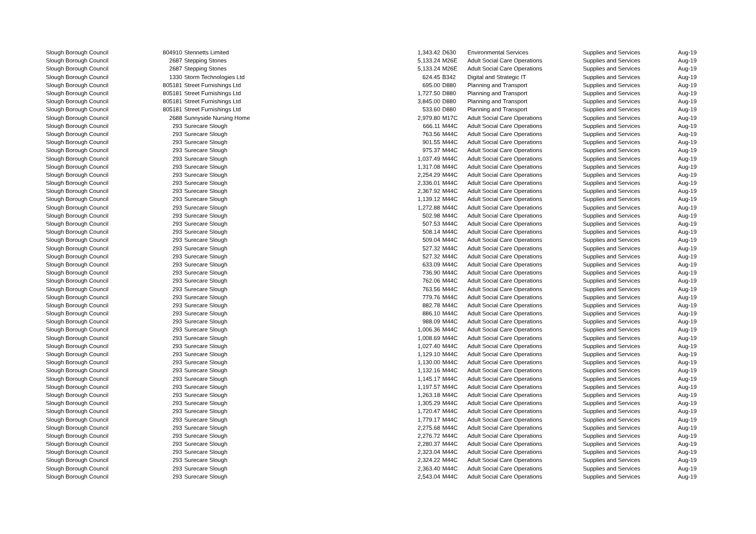| Slough Borough Council | 804910 | Stennetts Limited | 1,343.42 | D630 | Environmental Services | Supplies and Services | Aug-19 |
| Slough Borough Council | 2687 | Stepping Stones | 5,133.24 | M26E | Adult Social Care Operations | Supplies and Services | Aug-19 |
| Slough Borough Council | 2687 | Stepping Stones | 5,133.24 | M26E | Adult Social Care Operations | Supplies and Services | Aug-19 |
| Slough Borough Council | 1330 | Storm Technologies Ltd | 624.45 | B342 | Digital and Strategic IT | Supplies and Services | Aug-19 |
| Slough Borough Council | 805181 | Street Furnishings Ltd | 695.00 | D880 | Planning and Transport | Supplies and Services | Aug-19 |
| Slough Borough Council | 805181 | Street Furnishings Ltd | 1,727.50 | D880 | Planning and Transport | Supplies and Services | Aug-19 |
| Slough Borough Council | 805181 | Street Furnishings Ltd | 3,845.00 | D880 | Planning and Transport | Supplies and Services | Aug-19 |
| Slough Borough Council | 805181 | Street Furnishings Ltd | 533.60 | D880 | Planning and Transport | Supplies and Services | Aug-19 |
| Slough Borough Council | 2688 | Sunnyside Nursing Home | 2,979.80 | M17C | Adult Social Care Operations | Supplies and Services | Aug-19 |
| Slough Borough Council | 293 | Surecare Slough | 666.11 | M44C | Adult Social Care Operations | Supplies and Services | Aug-19 |
| Slough Borough Council | 293 | Surecare Slough | 763.56 | M44C | Adult Social Care Operations | Supplies and Services | Aug-19 |
| Slough Borough Council | 293 | Surecare Slough | 901.55 | M44C | Adult Social Care Operations | Supplies and Services | Aug-19 |
| Slough Borough Council | 293 | Surecare Slough | 975.37 | M44C | Adult Social Care Operations | Supplies and Services | Aug-19 |
| Slough Borough Council | 293 | Surecare Slough | 1,037.49 | M44C | Adult Social Care Operations | Supplies and Services | Aug-19 |
| Slough Borough Council | 293 | Surecare Slough | 1,317.08 | M44C | Adult Social Care Operations | Supplies and Services | Aug-19 |
| Slough Borough Council | 293 | Surecare Slough | 2,254.29 | M44C | Adult Social Care Operations | Supplies and Services | Aug-19 |
| Slough Borough Council | 293 | Surecare Slough | 2,336.01 | M44C | Adult Social Care Operations | Supplies and Services | Aug-19 |
| Slough Borough Council | 293 | Surecare Slough | 2,367.92 | M44C | Adult Social Care Operations | Supplies and Services | Aug-19 |
| Slough Borough Council | 293 | Surecare Slough | 1,139.12 | M44C | Adult Social Care Operations | Supplies and Services | Aug-19 |
| Slough Borough Council | 293 | Surecare Slough | 1,272.88 | M44C | Adult Social Care Operations | Supplies and Services | Aug-19 |
| Slough Borough Council | 293 | Surecare Slough | 502.98 | M44C | Adult Social Care Operations | Supplies and Services | Aug-19 |
| Slough Borough Council | 293 | Surecare Slough | 507.53 | M44C | Adult Social Care Operations | Supplies and Services | Aug-19 |
| Slough Borough Council | 293 | Surecare Slough | 508.14 | M44C | Adult Social Care Operations | Supplies and Services | Aug-19 |
| Slough Borough Council | 293 | Surecare Slough | 509.04 | M44C | Adult Social Care Operations | Supplies and Services | Aug-19 |
| Slough Borough Council | 293 | Surecare Slough | 527.32 | M44C | Adult Social Care Operations | Supplies and Services | Aug-19 |
| Slough Borough Council | 293 | Surecare Slough | 527.32 | M44C | Adult Social Care Operations | Supplies and Services | Aug-19 |
| Slough Borough Council | 293 | Surecare Slough | 633.09 | M44C | Adult Social Care Operations | Supplies and Services | Aug-19 |
| Slough Borough Council | 293 | Surecare Slough | 736.90 | M44C | Adult Social Care Operations | Supplies and Services | Aug-19 |
| Slough Borough Council | 293 | Surecare Slough | 762.06 | M44C | Adult Social Care Operations | Supplies and Services | Aug-19 |
| Slough Borough Council | 293 | Surecare Slough | 763.56 | M44C | Adult Social Care Operations | Supplies and Services | Aug-19 |
| Slough Borough Council | 293 | Surecare Slough | 779.76 | M44C | Adult Social Care Operations | Supplies and Services | Aug-19 |
| Slough Borough Council | 293 | Surecare Slough | 882.78 | M44C | Adult Social Care Operations | Supplies and Services | Aug-19 |
| Slough Borough Council | 293 | Surecare Slough | 886.10 | M44C | Adult Social Care Operations | Supplies and Services | Aug-19 |
| Slough Borough Council | 293 | Surecare Slough | 988.09 | M44C | Adult Social Care Operations | Supplies and Services | Aug-19 |
| Slough Borough Council | 293 | Surecare Slough | 1,006.36 | M44C | Adult Social Care Operations | Supplies and Services | Aug-19 |
| Slough Borough Council | 293 | Surecare Slough | 1,008.69 | M44C | Adult Social Care Operations | Supplies and Services | Aug-19 |
| Slough Borough Council | 293 | Surecare Slough | 1,027.40 | M44C | Adult Social Care Operations | Supplies and Services | Aug-19 |
| Slough Borough Council | 293 | Surecare Slough | 1,129.10 | M44C | Adult Social Care Operations | Supplies and Services | Aug-19 |
| Slough Borough Council | 293 | Surecare Slough | 1,130.00 | M44C | Adult Social Care Operations | Supplies and Services | Aug-19 |
| Slough Borough Council | 293 | Surecare Slough | 1,132.16 | M44C | Adult Social Care Operations | Supplies and Services | Aug-19 |
| Slough Borough Council | 293 | Surecare Slough | 1,145.17 | M44C | Adult Social Care Operations | Supplies and Services | Aug-19 |
| Slough Borough Council | 293 | Surecare Slough | 1,197.57 | M44C | Adult Social Care Operations | Supplies and Services | Aug-19 |
| Slough Borough Council | 293 | Surecare Slough | 1,263.18 | M44C | Adult Social Care Operations | Supplies and Services | Aug-19 |
| Slough Borough Council | 293 | Surecare Slough | 1,305.29 | M44C | Adult Social Care Operations | Supplies and Services | Aug-19 |
| Slough Borough Council | 293 | Surecare Slough | 1,720.47 | M44C | Adult Social Care Operations | Supplies and Services | Aug-19 |
| Slough Borough Council | 293 | Surecare Slough | 1,779.17 | M44C | Adult Social Care Operations | Supplies and Services | Aug-19 |
| Slough Borough Council | 293 | Surecare Slough | 2,275.68 | M44C | Adult Social Care Operations | Supplies and Services | Aug-19 |
| Slough Borough Council | 293 | Surecare Slough | 2,276.72 | M44C | Adult Social Care Operations | Supplies and Services | Aug-19 |
| Slough Borough Council | 293 | Surecare Slough | 2,280.37 | M44C | Adult Social Care Operations | Supplies and Services | Aug-19 |
| Slough Borough Council | 293 | Surecare Slough | 2,323.04 | M44C | Adult Social Care Operations | Supplies and Services | Aug-19 |
| Slough Borough Council | 293 | Surecare Slough | 2,324.22 | M44C | Adult Social Care Operations | Supplies and Services | Aug-19 |
| Slough Borough Council | 293 | Surecare Slough | 2,363.40 | M44C | Adult Social Care Operations | Supplies and Services | Aug-19 |
| Slough Borough Council | 293 | Surecare Slough | 2,543.04 | M44C | Adult Social Care Operations | Supplies and Services | Aug-19 |